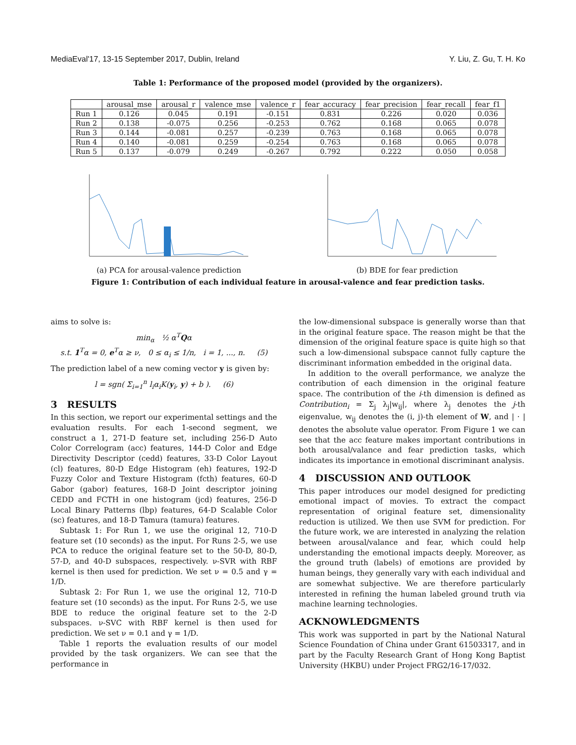MediaEval'17, 13-15 September 2017, Dublin, Ireland Y. Liu, Z. Gu, T. H. Ko
Table 1: Performance of the proposed model (provided by the organizers).
| | arousal_mse | arousal_r | valence_mse | valence_r | fear_accuracy | fear_precision | fear_recall | fear_f1 |
| --- | --- | --- | --- | --- | --- | --- | --- | --- |
| Run 1 | 0.126 | 0.045 | 0.191 | -0.151 | 0.831 | 0.226 | 0.020 | 0.036 |
| Run 2 | 0.138 | -0.075 | 0.256 | -0.253 | 0.762 | 0.168 | 0.065 | 0.078 |
| Run 3 | 0.144 | -0.081 | 0.257 | -0.239 | 0.763 | 0.168 | 0.065 | 0.078 |
| Run 4 | 0.140 | -0.081 | 0.259 | -0.254 | 0.763 | 0.168 | 0.065 | 0.078 |
| Run 5 | 0.137 | -0.079 | 0.249 | -0.267 | 0.792 | 0.222 | 0.050 | 0.058 |
(a) PCA for arousal-valence prediction (b) BDE for fear prediction
Figure 1: Contribution of each individual feature in arousal-valence and fear prediction tasks.
aims to solve is:
min<sub>α</sub> ½ α<sup>T</sup>Qα
s.t. 1<sup>T</sup>α = 0, e<sup>T</sup>α ≥ ν, 0 ≤ α<sub>i</sub> ≤ 1/n, i = 1, ..., n. (5)
The prediction label of a new coming vector y is given by:
l = sgn( Σ<sub>i=1</sub><sup>n</sup> l<sub>i</sub>α<sub>i</sub>K(y<sub>i</sub>, y) + b ). (6)
3 RESULTS
In this section, we report our experimental settings and the evaluation results. For each 1-second segment, we construct a 1, 271-D feature set, including 256-D Auto Color Correlogram (acc) features, 144-D Color and Edge Directivity Descriptor (cedd) features, 33-D Color Layout (cl) features, 80-D Edge Histogram (eh) features, 192-D Fuzzy Color and Texture Histogram (fcth) features, 60-D Gabor (gabor) features, 168-D Joint descriptor joining CEDD and FCTH in one histogram (jcd) features, 256-D Local Binary Patterns (lbp) features, 64-D Scalable Color (sc) features, and 18-D Tamura (tamura) features.
Subtask 1: For Run 1, we use the original 12, 710-D feature set (10 seconds) as the input. For Runs 2-5, we use PCA to reduce the original feature set to the 50-D, 80-D, 57-D, and 40-D subspaces, respectively. ν-SVR with RBF kernel is then used for prediction. We set ν = 0.5 and γ = 1/D.
Subtask 2: For Run 1, we use the original 12, 710-D feature set (10 seconds) as the input. For Runs 2-5, we use BDE to reduce the original feature set to the 2-D subspaces. ν-SVC with RBF kernel is then used for prediction. We set ν = 0.1 and γ = 1/D.
Table 1 reports the evaluation results of our model provided by the task organizers. We can see that the performance in
the low-dimensional subspace is generally worse than that in the original feature space. The reason might be that the dimension of the original feature space is quite high so that such a low-dimensional subspace cannot fully capture the discriminant information embedded in the original data.
In addition to the overall performance, we analyze the contribution of each dimension in the original feature space. The contribution of the i-th dimension is defined as Contribution<sub>i</sub> = Σ<sub>j</sub> λ<sub>j</sub>|w<sub>ij</sub>|, where λ<sub>j</sub> denotes the j-th eigenvalue, w<sub>ij</sub> denotes the (i, j)-th element of W, and | · | denotes the absolute value operator. From Figure 1 we can see that the acc feature makes important contributions in both arousal/valance and fear prediction tasks, which indicates its importance in emotional discriminant analysis.
4 DISCUSSION AND OUTLOOK
This paper introduces our model designed for predicting emotional impact of movies. To extract the compact representation of original feature set, dimensionality reduction is utilized. We then use SVM for prediction. For the future work, we are interested in analyzing the relation between arousal/valance and fear, which could help understanding the emotional impacts deeply. Moreover, as the ground truth (labels) of emotions are provided by human beings, they generally vary with each individual and are somewhat subjective. We are therefore particularly interested in refining the human labeled ground truth via machine learning technologies.
ACKNOWLEDGMENTS
This work was supported in part by the National Natural Science Foundation of China under Grant 61503317, and in part by the Faculty Research Grant of Hong Kong Baptist University (HKBU) under Project FRG2/16-17/032.